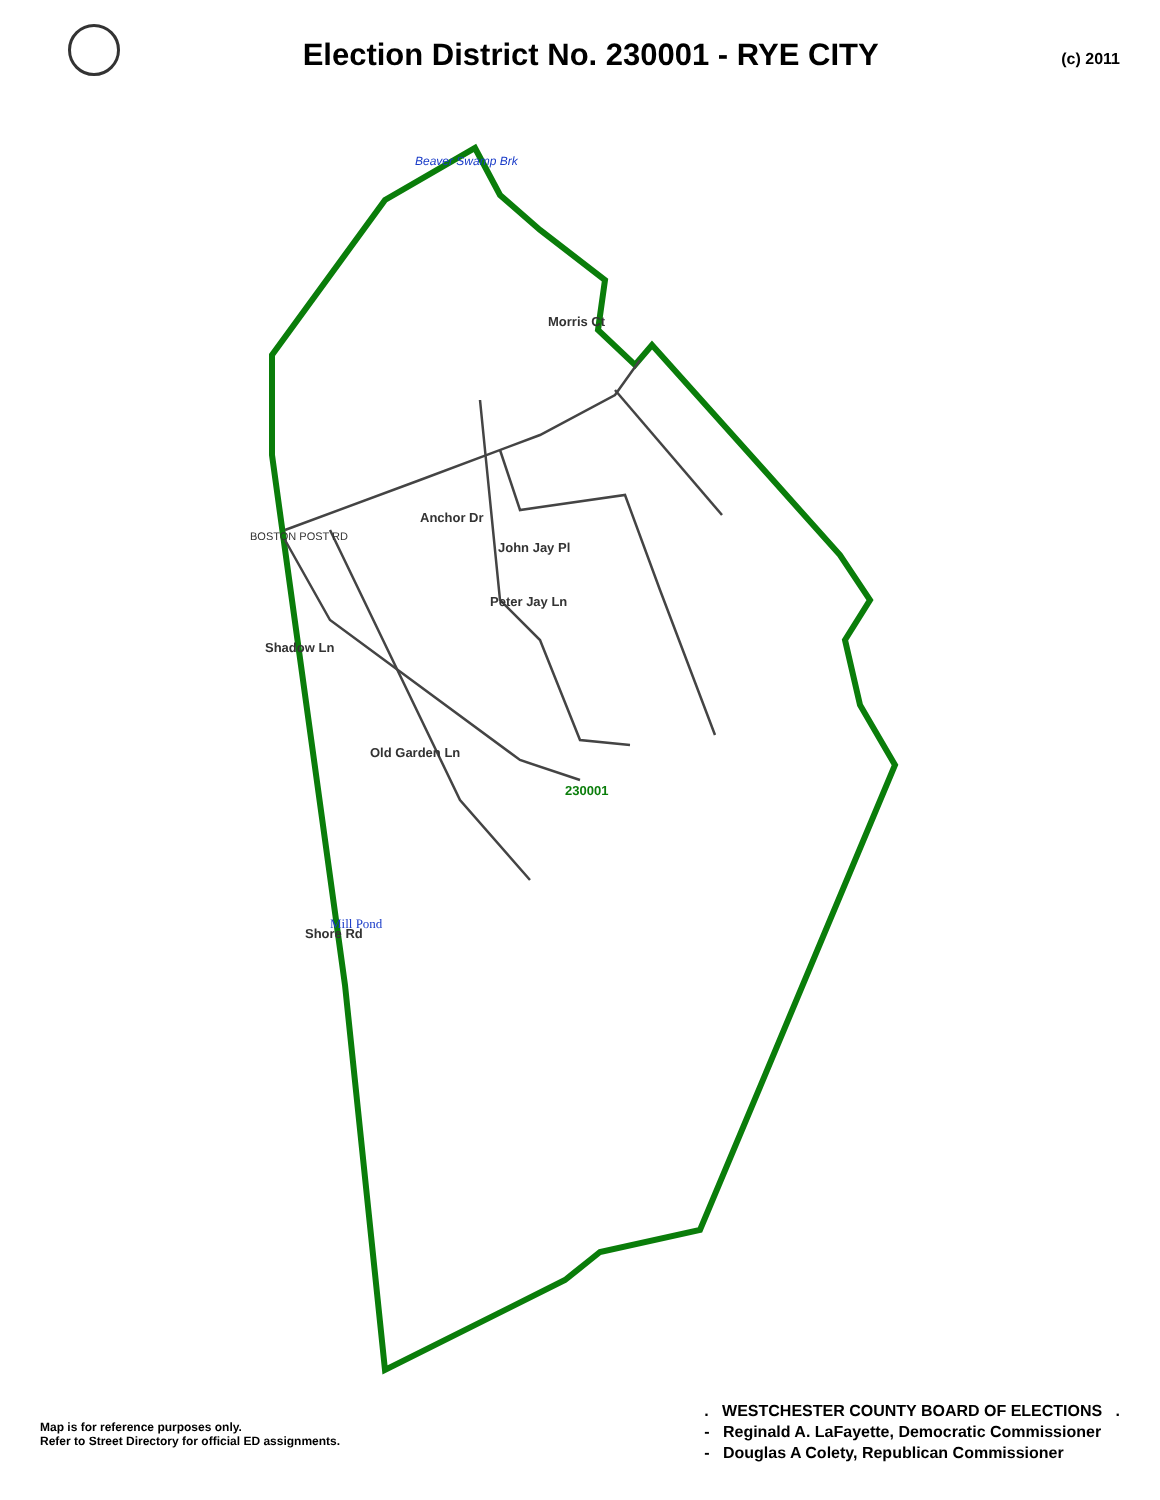Election District No. 230001 - RYE CITY
(c) 2011
230001
John Jay Pl
Peter Jay Ln
Morris Ct
Anchor Dr
Mill Pond
Beaver Swamp Brk
BOSTON POST RD
Shadow Ln
Shore Rd
Old Garden Ln
Map is for reference purposes only.
Refer to Street Directory for official ED assignments.
. WESTCHESTER COUNTY BOARD OF ELECTIONS .
- Reginald A. LaFayette, Democratic Commissioner
- Douglas A Colety, Republican Commissioner